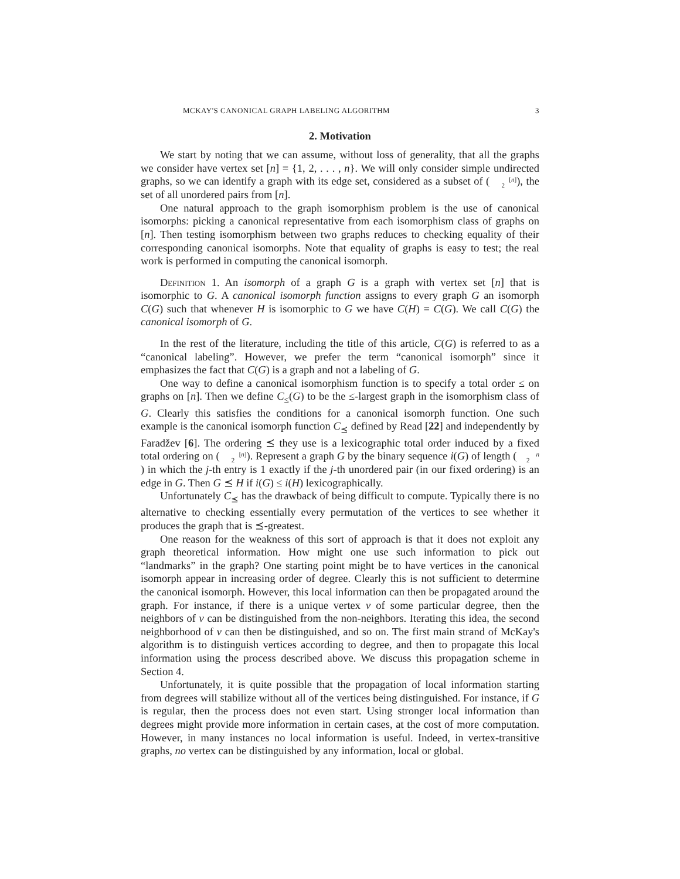MCKAY'S CANONICAL GRAPH LABELING ALGORITHM 3
2. Motivation
We start by noting that we can assume, without loss of generality, that all the graphs we consider have vertex set [n] = {1, 2, . . . , n}. We will only consider simple undirected graphs, so we can identify a graph with its edge set, considered as a subset of ([n]
2), the set of all unordered pairs from [n].
One natural approach to the graph isomorphism problem is the use of canonical isomorphs: picking a canonical representative from each isomorphism class of graphs on [n]. Then testing isomorphism between two graphs reduces to checking equality of their corresponding canonical isomorphs. Note that equality of graphs is easy to test; the real work is performed in computing the canonical isomorph.
Definition 1. An isomorph of a graph G is a graph with vertex set [n] that is isomorphic to G. A canonical isomorph function assigns to every graph G an isomorph C(G) such that whenever H is isomorphic to G we have C(H) = C(G). We call C(G) the canonical isomorph of G.
In the rest of the literature, including the title of this article, C(G) is referred to as a “canonical labeling”. However, we prefer the term “canonical isomorph” since it emphasizes the fact that C(G) is a graph and not a labeling of G.
One way to define a canonical isomorphism function is to specify a total order ≤ on graphs on [n]. Then we define C<sub>≤</sub>(G) to be the ≤-largest graph in the isomorphism class of G. Clearly this satisfies the conditions for a canonical isomorph function. One such example is the canonical isomorph function C<sub>⪯</sub> defined by Read [22] and independently by Faradžev [6]. The ordering ⪯ they use is a lexicographic total order induced by a fixed total ordering on ([n]
2). Represent a graph G by the binary sequence i(G) of length (n
2) in which the j-th entry is 1 exactly if the j-th unordered pair (in our fixed ordering) is an edge in G. Then G ⪯ H if i(G) ≤ i(H) lexicographically.
Unfortunately C<sub>⪯</sub> has the drawback of being difficult to compute. Typically there is no alternative to checking essentially every permutation of the vertices to see whether it produces the graph that is ⪯-greatest.
One reason for the weakness of this sort of approach is that it does not exploit any graph theoretical information. How might one use such information to pick out “landmarks” in the graph? One starting point might be to have vertices in the canonical isomorph appear in increasing order of degree. Clearly this is not sufficient to determine the canonical isomorph. However, this local information can then be propagated around the graph. For instance, if there is a unique vertex v of some particular degree, then the neighbors of v can be distinguished from the non-neighbors. Iterating this idea, the second neighborhood of v can then be distinguished, and so on. The first main strand of McKay's algorithm is to distinguish vertices according to degree, and then to propagate this local information using the process described above. We discuss this propagation scheme in Section 4.
Unfortunately, it is quite possible that the propagation of local information starting from degrees will stabilize without all of the vertices being distinguished. For instance, if G is regular, then the process does not even start. Using stronger local information than degrees might provide more information in certain cases, at the cost of more computation. However, in many instances no local information is useful. Indeed, in vertex-transitive graphs, no vertex can be distinguished by any information, local or global.